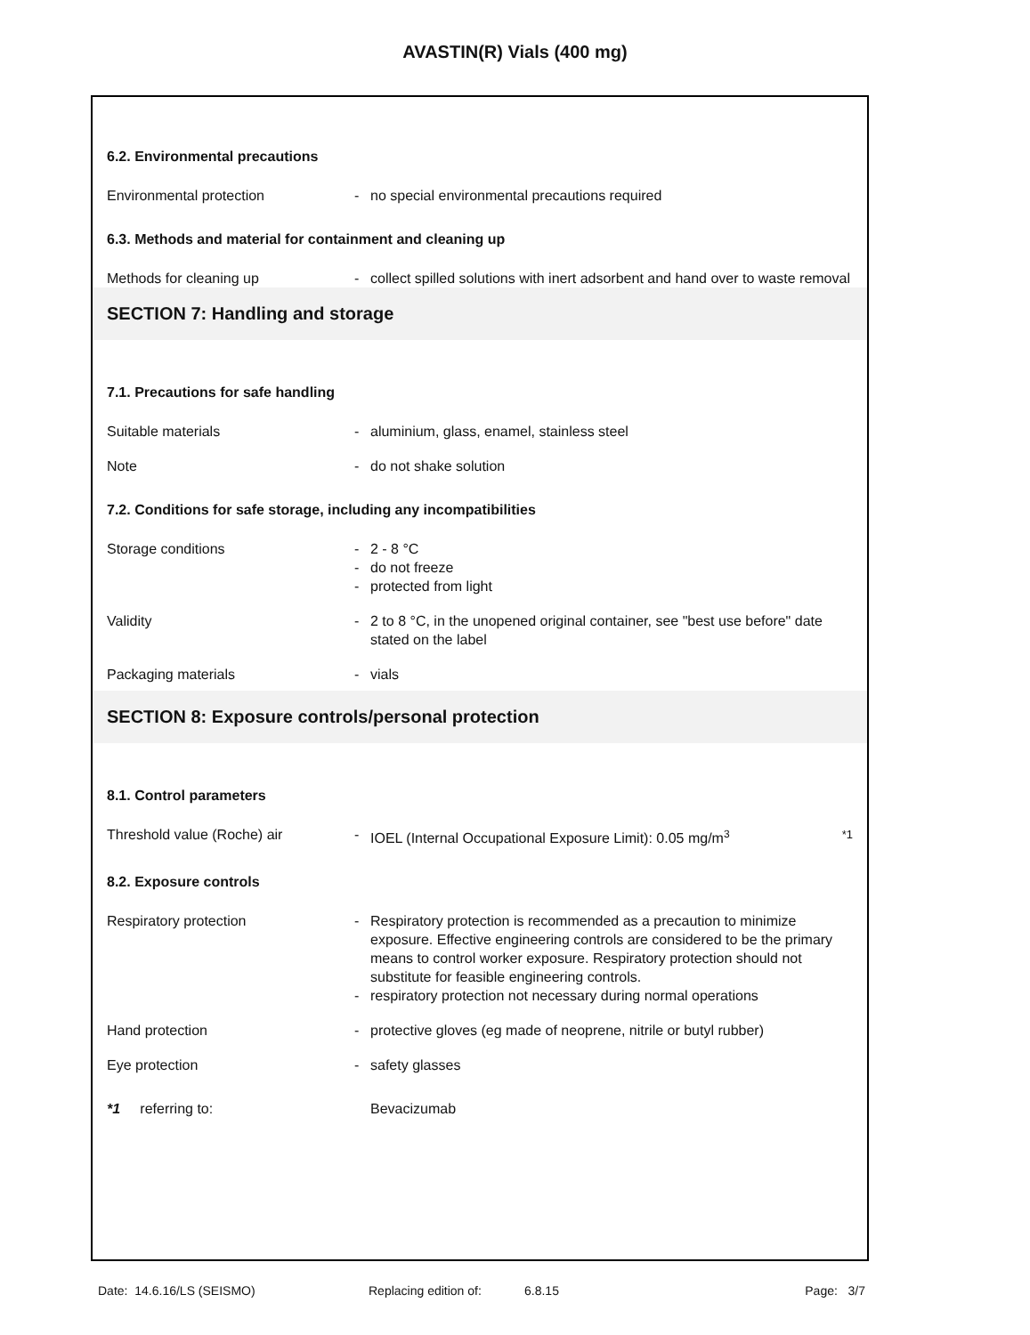AVASTIN(R) Vials (400 mg)
6.2. Environmental precautions
Environmental protection - no special environmental precautions required
6.3. Methods and material for containment and cleaning up
Methods for cleaning up - collect spilled solutions with inert adsorbent and hand over to waste removal
SECTION 7: Handling and storage
7.1. Precautions for safe handling
Suitable materials - aluminium, glass, enamel, stainless steel
Note - do not shake solution
7.2. Conditions for safe storage, including any incompatibilities
Storage conditions - 2 - 8 °C
- do not freeze
- protected from light
Validity - 2 to 8 °C, in the unopened original container, see "best use before" date stated on the label
Packaging materials - vials
SECTION 8: Exposure controls/personal protection
8.1. Control parameters
Threshold value (Roche) air - IOEL (Internal Occupational Exposure Limit): 0.05 mg/m<sup>3</sup> *1
8.2. Exposure controls
Respiratory protection - Respiratory protection is recommended as a precaution to minimize exposure. Effective engineering controls are considered to be the primary means to control worker exposure. Respiratory protection should not substitute for feasible engineering controls.
- respiratory protection not necessary during normal operations
Hand protection - protective gloves (eg made of neoprene, nitrile or butyl rubber)
Eye protection - safety glasses
*1 referring to: Bevacizumab
Date: 14.6.16/LS (SEISMO) Replacing edition of: 6.8.15 Page: 3/7